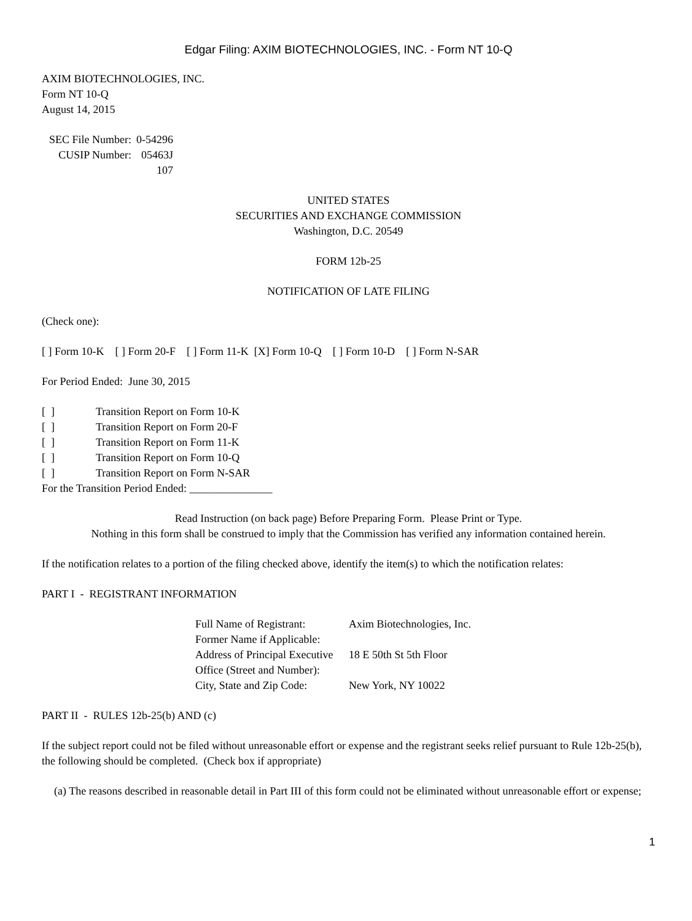Edgar Filing: AXIM BIOTECHNOLOGIES, INC. - Form NT 10-Q
AXIM BIOTECHNOLOGIES, INC.
Form NT 10-Q
August 14, 2015
| SEC File Number: | 0-54296 |
| CUSIP Number: | 05463J 107 |
UNITED STATES
SECURITIES AND EXCHANGE COMMISSION
Washington, D.C. 20549
FORM 12b-25
NOTIFICATION OF LATE FILING
(Check one):
[ ] Form 10-K [ ] Form 20-F [ ] Form 11-K [X] Form 10-Q [ ] Form 10-D [ ] Form N-SAR
For Period Ended: June 30, 2015
| [ ] | Transition Report on Form 10-K |
| [ ] | Transition Report on Form 20-F |
| [ ] | Transition Report on Form 11-K |
| [ ] | Transition Report on Form 10-Q |
| [ ] | Transition Report on Form N-SAR |
For the Transition Period Ended: _______________
Read Instruction (on back page) Before Preparing Form. Please Print or Type.
Nothing in this form shall be construed to imply that the Commission has verified any information contained herein.
If the notification relates to a portion of the filing checked above, identify the item(s) to which the notification relates:
PART I - REGISTRANT INFORMATION
| Full Name of Registrant: | Axim Biotechnologies, Inc. |
| Former Name if Applicable: | |
| Address of Principal Executive Office (Street and Number): | 18 E 50th St 5th Floor |
| City, State and Zip Code: | New York, NY 10022 |
PART II - RULES 12b-25(b) AND (c)
If the subject report could not be filed without unreasonable effort or expense and the registrant seeks relief pursuant to Rule 12b-25(b), the following should be completed. (Check box if appropriate)
(a) The reasons described in reasonable detail in Part III of this form could not be eliminated without unreasonable effort or expense;
1